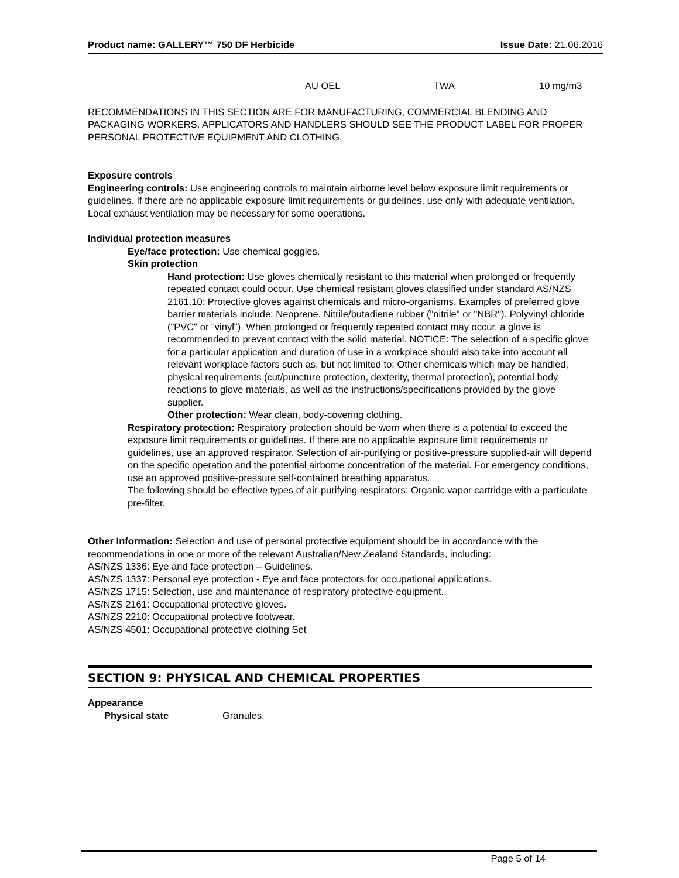Product name: GALLERY™ 750 DF Herbicide Issue Date: 21.06.2016
| | AU OEL | TWA | 10 mg/m3 |
RECOMMENDATIONS IN THIS SECTION ARE FOR MANUFACTURING, COMMERCIAL BLENDING AND PACKAGING WORKERS. APPLICATORS AND HANDLERS SHOULD SEE THE PRODUCT LABEL FOR PROPER PERSONAL PROTECTIVE EQUIPMENT AND CLOTHING.
Exposure controls
Engineering controls: Use engineering controls to maintain airborne level below exposure limit requirements or guidelines. If there are no applicable exposure limit requirements or guidelines, use only with adequate ventilation. Local exhaust ventilation may be necessary for some operations.
Individual protection measures
Eye/face protection: Use chemical goggles.
Skin protection
Hand protection: Use gloves chemically resistant to this material when prolonged or frequently repeated contact could occur. Use chemical resistant gloves classified under standard AS/NZS 2161.10: Protective gloves against chemicals and micro-organisms. Examples of preferred glove barrier materials include: Neoprene. Nitrile/butadiene rubber ("nitrile" or "NBR"). Polyvinyl chloride ("PVC" or "vinyl"). When prolonged or frequently repeated contact may occur, a glove is recommended to prevent contact with the solid material. NOTICE: The selection of a specific glove for a particular application and duration of use in a workplace should also take into account all relevant workplace factors such as, but not limited to: Other chemicals which may be handled, physical requirements (cut/puncture protection, dexterity, thermal protection), potential body reactions to glove materials, as well as the instructions/specifications provided by the glove supplier.
Other protection: Wear clean, body-covering clothing.
Respiratory protection: Respiratory protection should be worn when there is a potential to exceed the exposure limit requirements or guidelines. If there are no applicable exposure limit requirements or guidelines, use an approved respirator. Selection of air-purifying or positive-pressure supplied-air will depend on the specific operation and the potential airborne concentration of the material. For emergency conditions, use an approved positive-pressure self-contained breathing apparatus.
The following should be effective types of air-purifying respirators: Organic vapor cartridge with a particulate pre-filter.
Other Information: Selection and use of personal protective equipment should be in accordance with the recommendations in one or more of the relevant Australian/New Zealand Standards, including:
AS/NZS 1336: Eye and face protection – Guidelines.
AS/NZS 1337: Personal eye protection - Eye and face protectors for occupational applications.
AS/NZS 1715: Selection, use and maintenance of respiratory protective equipment.
AS/NZS 2161: Occupational protective gloves.
AS/NZS 2210: Occupational protective footwear.
AS/NZS 4501: Occupational protective clothing Set
SECTION 9: PHYSICAL AND CHEMICAL PROPERTIES
Appearance
| Physical state | Granules. |
Page 5 of 14